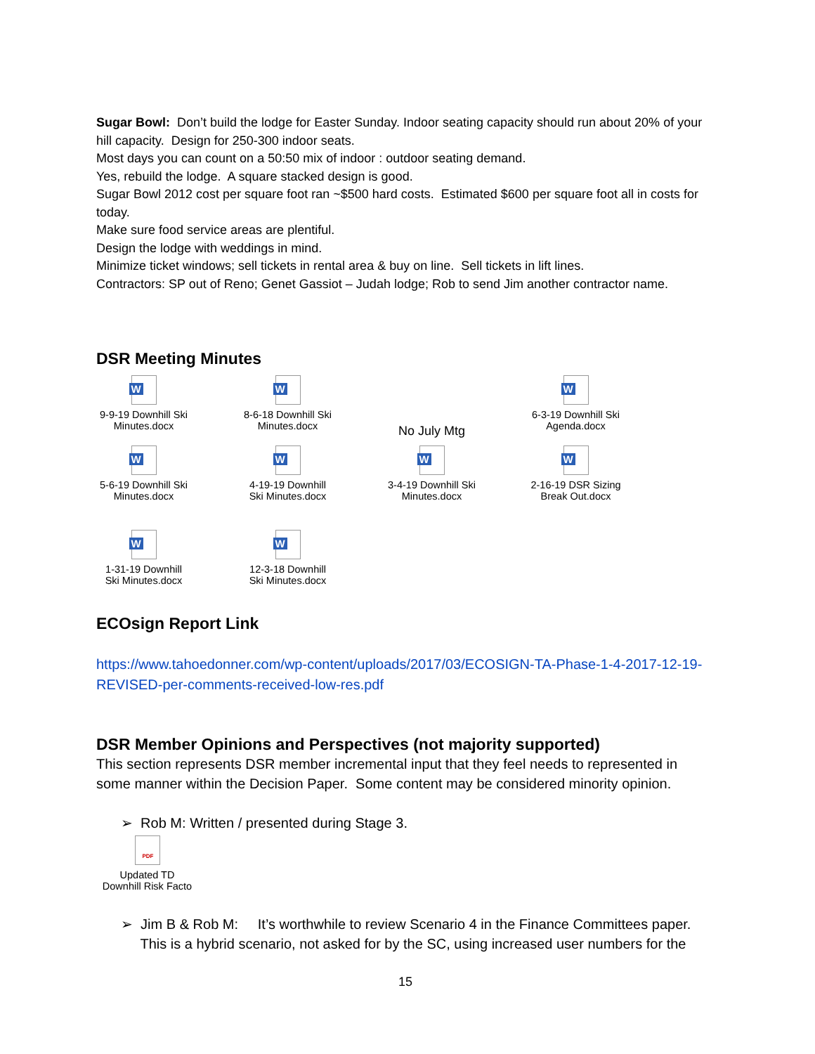Sugar Bowl: Don’t build the lodge for Easter Sunday. Indoor seating capacity should run about 20% of your hill capacity. Design for 250-300 indoor seats.
Most days you can count on a 50:50 mix of indoor : outdoor seating demand.
Yes, rebuild the lodge. A square stacked design is good.
Sugar Bowl 2012 cost per square foot ran ~$500 hard costs. Estimated $600 per square foot all in costs for today.
Make sure food service areas are plentiful.
Design the lodge with weddings in mind.
Minimize ticket windows; sell tickets in rental area & buy on line. Sell tickets in lift lines.
Contractors: SP out of Reno; Genet Gassiot – Judah lodge; Rob to send Jim another contractor name.
DSR Meeting Minutes
W
9-9-19 Downhill Ski
Minutes.docx
W
8-6-18 Downhill Ski
Minutes.docx
No July Mtg
W
6-3-19 Downhill Ski
Agenda.docx
W
5-6-19 Downhill Ski
Minutes.docx
W
4-19-19 Downhill
Ski Minutes.docx
W
3-4-19 Downhill Ski
Minutes.docx
W
2-16-19 DSR Sizing
Break Out.docx
W
1-31-19 Downhill
Ski Minutes.docx
W
12-3-18 Downhill
Ski Minutes.docx
ECOsign Report Link
https://www.tahoedonner.com/wp-content/uploads/2017/03/ECOSIGN-TA-Phase-1-4-2017-12-19-REVISED-per-comments-received-low-res.pdf
DSR Member Opinions and Perspectives (not majority supported)
This section represents DSR member incremental input that they feel needs to represented in some manner within the Decision Paper. Some content may be considered minority opinion.
➢ Rob M: Written / presented during Stage 3.
PDF
Updated TD
Downhill Risk Facto
➢ Jim B & Rob M: It’s worthwhile to review Scenario 4 in the Finance Committees paper.
This is a hybrid scenario, not asked for by the SC, using increased user numbers for the
15